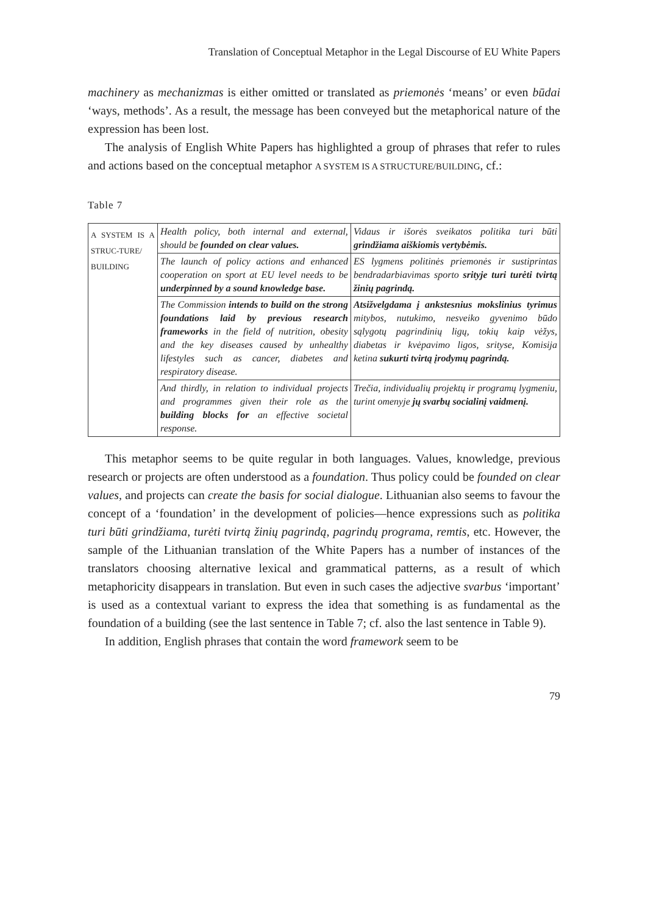Translation of Conceptual Metaphor in the Legal Discourse of EU White Papers
machinery as mechanizmas is either omitted or translated as priemonės ‘means’ or even būdai ‘ways, methods’. As a result, the message has been conveyed but the metaphorical nature of the expression has been lost.
The analysis of English White Papers has highlighted a group of phrases that refer to rules and actions based on the conceptual metaphor A SYSTEM IS A STRUCTURE/BUILDING, cf.:
Table 7
| A SYSTEM IS A STRUC-TURE/ BUILDING | Health policy, both internal and external, should be founded on clear values. | Vidaus ir išorės sveikatos politika turi būti grindžiama aiškiomis vertybėmis. |
| | The launch of policy actions and enhanced cooperation on sport at EU level needs to be underpinned by a sound knowledge base. | ES lygmens politinės priemonės ir sustiprintas bendradarbiavimas sporto srityje turi turėti tvirtą žinių pagrindą. |
| | The Commission intends to build on the strong foundations laid by previous research frameworks in the field of nutrition, obesity and the key diseases caused by unhealthy lifestyles such as cancer, diabetes and respiratory disease. | Atsižvelgdama į ankstesnius mokslinius tyrimus mitybos, nutukimo, nesveiko gyvenimo būdo sąlygotų pagrindinių ligų, tokių kaip vėžys, diabetas ir kvėpavimo ligos, srityse, Komisija ketina sukurti tvirtą įrodymų pagrindą. |
| | And thirdly, in relation to individual projects and programmes given their role as the building blocks for an effective societal response. | Trečia, individualių projektų ir programų lygmeniu, turint omenyje jų svarbų socialinį vaidmenį. |
This metaphor seems to be quite regular in both languages. Values, knowledge, previous research or projects are often understood as a foundation. Thus policy could be founded on clear values, and projects can create the basis for social dialogue. Lithuanian also seems to favour the concept of a ‘foundation’ in the development of policies—hence expressions such as politika turi būti grindžiama, turėti tvirtą žinių pagrindą, pagrindų programa, remtis, etc. However, the sample of the Lithuanian translation of the White Papers has a number of instances of the translators choosing alternative lexical and grammatical patterns, as a result of which metaphoricity disappears in translation. But even in such cases the adjective svarbus ‘important’ is used as a contextual variant to express the idea that something is as fundamental as the foundation of a building (see the last sentence in Table 7; cf. also the last sentence in Table 9).
In addition, English phrases that contain the word framework seem to be
79